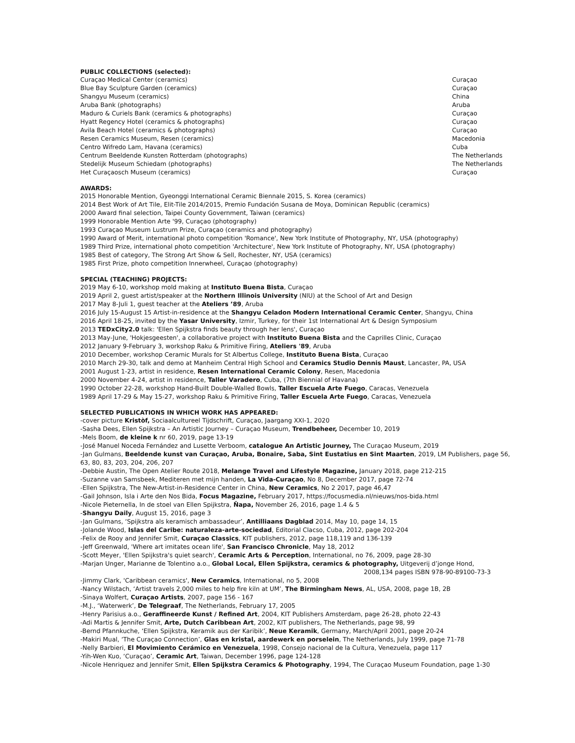PUBLIC COLLECTIONS (selected):
| Curaçao Medical Center (ceramics) | Curaçao |
| Blue Bay Sculpture Garden (ceramics) | Curaçao |
| Shangyu Museum (ceramics) | China |
| Aruba Bank (photographs) | Aruba |
| Maduro & Curiels Bank (ceramics & photographs) | Curaçao |
| Hyatt Regency Hotel (ceramics & photographs) | Curaçao |
| Avila Beach Hotel (ceramics & photographs) | Curaçao |
| Resen Ceramics Museum, Resen (ceramics) | Macedonia |
| Centro Wifredo Lam, Havana (ceramics) | Cuba |
| Centrum Beeldende Kunsten Rotterdam (photographs) | The Netherlands |
| Stedelijk Museum Schiedam (photographs) | The Netherlands |
| Het Curaçaosch Museum (ceramics) | Curaçao |
AWARDS:
2015 Honorable Mention, Gyeonggi International Ceramic Biennale 2015, S. Korea (ceramics)
2014 Best Work of Art Tile, Elit-Tile 2014/2015, Premio Fundación Susana de Moya, Dominican Republic (ceramics)
2000 Award final selection, Taipei County Government, Taiwan (ceramics)
1999 Honorable Mention Arte '99, Curaçao (photography)
1993 Curaçao Museum Lustrum Prize, Curaçao (ceramics and photography)
1990 Award of Merit, international photo competition 'Romance', New York Institute of Photography, NY, USA (photography)
1989 Third Prize, international photo competition 'Architecture', New York Institute of Photography, NY, USA (photography)
1985 Best of category, The Strong Art Show & Sell, Rochester, NY, USA (ceramics)
1985 First Prize, photo competition Innerwheel, Curaçao (photography)
SPECIAL (TEACHING) PROJECTS:
2019 May 6-10, workshop mold making at Instituto Buena Bista, Curaçao
2019 April 2, guest artist/speaker at the Northern Illinois University (NIU) at the School of Art and Design
2017 May 8-Juli 1, guest teacher at the Ateliers ’89, Aruba
2016 July 15-August 15 Artist-in-residence at the Shangyu Celadon Modern International Ceramic Center, Shangyu, China
2016 April 18-25, invited by the Yasar University, Izmir, Turkey, for their 1st International Art & Design Symposium
2013 TEDxCity2.0 talk: 'Ellen Spijkstra finds beauty through her lens', Curaçao
2013 May-June, 'Hokjesgeesten', a collaborative project with Instituto Buena Bista and the Caprilles Clinic, Curaçao
2012 January 9-February 3, workshop Raku & Primitive Firing, Ateliers '89, Aruba
2010 December, workshop Ceramic Murals for St Albertus College, Instituto Buena Bista, Curaçao
2010 March 29-30, talk and demo at Manheim Central High School and Ceramics Studio Dennis Maust, Lancaster, PA, USA
2001 August 1-23, artist in residence, Resen International Ceramic Colony, Resen, Macedonia
2000 November 4-24, artist in residence, Taller Varadero, Cuba, (7th Biennial of Havana)
1990 October 22-28, workshop Hand-Built Double-Walled Bowls, Taller Escuela Arte Fuego, Caracas, Venezuela
1989 April 17-29 & May 15-27, workshop Raku & Primitive Firing, Taller Escuela Arte Fuego, Caracas, Venezuela
SELECTED PUBLICATIONS IN WHICH WORK HAS APPEARED:
-cover picture Kristòf, Sociaalcultureel Tijdschrift, Curaçao, Jaargang XXI-1, 2020
-Sasha Dees, Ellen Spijkstra – An Artistic Journey – Curaçao Museum, Trendbeheer, December 10, 2019
-Mels Boom, de kleine k nr 60, 2019, page 13-19
-José Manuel Noceda Fernández and Lusette Verboom, catalogue An Artistic Journey, The Curaçao Museum, 2019
-Jan Gulmans, Beeldende kunst van Curaçao, Aruba, Bonaire, Saba, Sint Eustatius en Sint Maarten, 2019, LM Publishers, page 56, 63, 80, 83, 203, 204, 206, 207
-Debbie Austin, The Open Atelier Route 2018, Melange Travel and Lifestyle Magazine, January 2018, page 212-215
-Suzanne van Samsbeek, Mediteren met mijn handen, La Vida-Curaçao, No 8, December 2017, page 72-74
-Ellen Spijkstra, The New-Artist-in-Residence Center in China, New Ceramics, No 2 2017, page 46,47
-Gail Johnson, Isla i Arte den Nos Bida, Focus Magazine, February 2017, https://focusmedia.nl/nieuws/nos-bida.html
-Nicole Pieternella, In de stoel van Ellen Spijkstra, Ñapa, November 26, 2016, page 1.4 & 5
-Shangyu Daily, August 15, 2016, page 3
-Jan Gulmans, ‘Spijkstra als keramisch ambassadeur’, Antilliaans Dagblad 2014, May 10, page 14, 15
-Jolande Wood, Islas del Caribe: naturaleza-arte-sociedad, Editorial Clacso, Cuba, 2012, page 202-204
-Felix de Rooy and Jennifer Smit, Curaçao Classics, KIT publishers, 2012, page 118,119 and 136-139
-Jeff Greenwald, 'Where art imitates ocean life', San Francisco Chronicle, May 18, 2012
-Scott Meyer, 'Ellen Spijkstra's quiet search', Ceramic Arts & Perception, International, no 76, 2009, page 28-30
-Marjan Unger, Marianne de Tolentino a.o., Global Local, Ellen Spijkstra, ceramics & photography, Uitgeverij d’jonge Hond,
2008,134 pages ISBN 978-90-89100-73-3
-Jimmy Clark, 'Caribbean ceramics', New Ceramics, International, no 5, 2008
-Nancy Wilstach, ‘Artist travels 2,000 miles to help fire kiln at UM’, The Birmingham News, AL, USA, 2008, page 1B, 2B
-Sinaya Wolfert, Curaçao Artists, 2007, page 156 - 167
-M.J., ‘Waterwerk’, De Telegraaf, The Netherlands, February 17, 2005
-Henry Parisius a.o., Geraffineerde Kunst / Refined Art, 2004, KIT Publishers Amsterdam, page 26-28, photo 22-43
-Adi Martis & Jennifer Smit, Arte, Dutch Caribbean Art, 2002, KIT publishers, The Netherlands, page 98, 99
-Bernd Pfannkuche, ‘Ellen Spijkstra, Keramik aus der Karibik’, Neue Keramik, Germany, March/April 2001, page 20-24
-Makiri Mual, ‘The Curaçao Connection’, Glas en kristal, aardewerk en porselein, The Netherlands, July 1999, page 71-78
-Nelly Barbieri, El Movimiento Cerámico en Venezuela, 1998, Consejo nacional de la Cultura, Venezuela, page 117
-Yih-Wen Kuo, ‘Curaçao’, Ceramic Art, Taiwan, December 1996, page 124-128
-Nicole Henriquez and Jennifer Smit, Ellen Spijkstra Ceramics & Photography, 1994, The Curaçao Museum Foundation, page 1-30